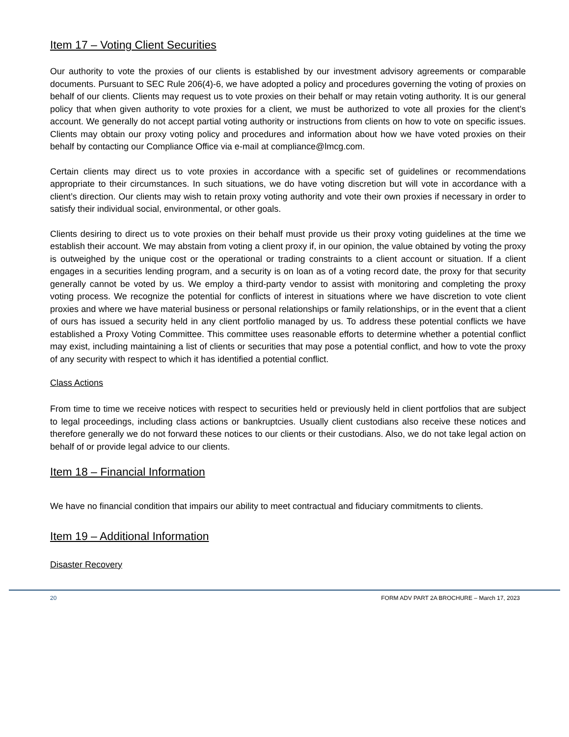Item 17 – Voting Client Securities
Our authority to vote the proxies of our clients is established by our investment advisory agreements or comparable documents. Pursuant to SEC Rule 206(4)-6, we have adopted a policy and procedures governing the voting of proxies on behalf of our clients. Clients may request us to vote proxies on their behalf or may retain voting authority. It is our general policy that when given authority to vote proxies for a client, we must be authorized to vote all proxies for the client’s account. We generally do not accept partial voting authority or instructions from clients on how to vote on specific issues. Clients may obtain our proxy voting policy and procedures and information about how we have voted proxies on their behalf by contacting our Compliance Office via e-mail at compliance@lmcg.com.
Certain clients may direct us to vote proxies in accordance with a specific set of guidelines or recommendations appropriate to their circumstances. In such situations, we do have voting discretion but will vote in accordance with a client’s direction. Our clients may wish to retain proxy voting authority and vote their own proxies if necessary in order to satisfy their individual social, environmental, or other goals.
Clients desiring to direct us to vote proxies on their behalf must provide us their proxy voting guidelines at the time we establish their account. We may abstain from voting a client proxy if, in our opinion, the value obtained by voting the proxy is outweighed by the unique cost or the operational or trading constraints to a client account or situation. If a client engages in a securities lending program, and a security is on loan as of a voting record date, the proxy for that security generally cannot be voted by us. We employ a third-party vendor to assist with monitoring and completing the proxy voting process. We recognize the potential for conflicts of interest in situations where we have discretion to vote client proxies and where we have material business or personal relationships or family relationships, or in the event that a client of ours has issued a security held in any client portfolio managed by us. To address these potential conflicts we have established a Proxy Voting Committee. This committee uses reasonable efforts to determine whether a potential conflict may exist, including maintaining a list of clients or securities that may pose a potential conflict, and how to vote the proxy of any security with respect to which it has identified a potential conflict.
Class Actions
From time to time we receive notices with respect to securities held or previously held in client portfolios that are subject to legal proceedings, including class actions or bankruptcies. Usually client custodians also receive these notices and therefore generally we do not forward these notices to our clients or their custodians. Also, we do not take legal action on behalf of or provide legal advice to our clients.
Item 18 – Financial Information
We have no financial condition that impairs our ability to meet contractual and fiduciary commitments to clients.
Item 19 – Additional Information
Disaster Recovery
20 FORM ADV PART 2A BROCHURE – March 17, 2023